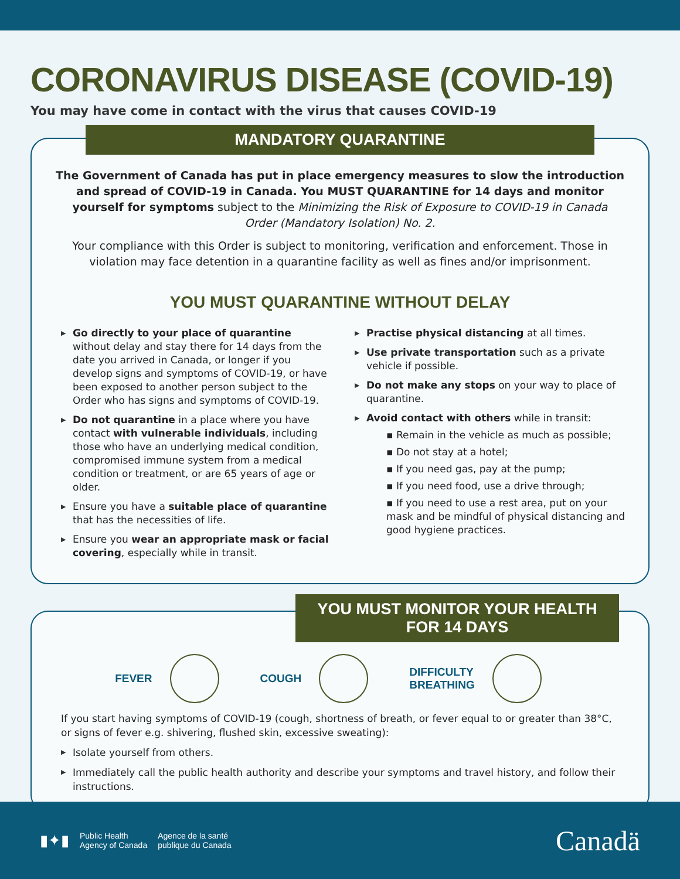CORONAVIRUS DISEASE (COVID-19)
You may have come in contact with the virus that causes COVID-19
MANDATORY QUARANTINE
The Government of Canada has put in place emergency measures to slow the introduction and spread of COVID-19 in Canada. You MUST QUARANTINE for 14 days and monitor yourself for symptoms subject to the Minimizing the Risk of Exposure to COVID-19 in Canada Order (Mandatory Isolation) No. 2.
Your compliance with this Order is subject to monitoring, verification and enforcement. Those in violation may face detention in a quarantine facility as well as fines and/or imprisonment.
YOU MUST QUARANTINE WITHOUT DELAY
▶ Go directly to your place of quarantine without delay and stay there for 14 days from the date you arrived in Canada, or longer if you develop signs and symptoms of COVID-19, or have been exposed to another person subject to the Order who has signs and symptoms of COVID-19.
▶ Do not quarantine in a place where you have contact with vulnerable individuals, including those who have an underlying medical condition, compromised immune system from a medical condition or treatment, or are 65 years of age or older.
▶ Ensure you have a suitable place of quarantine that has the necessities of life.
▶ Ensure you wear an appropriate mask or facial covering, especially while in transit.
▶ Practise physical distancing at all times.
▶ Use private transportation such as a private vehicle if possible.
▶ Do not make any stops on your way to place of quarantine.
▶ Avoid contact with others while in transit:
▪ Remain in the vehicle as much as possible;
▪ Do not stay at a hotel;
▪ If you need gas, pay at the pump;
▪ If you need food, use a drive through;
▪ If you need to use a rest area, put on your mask and be mindful of physical distancing and good hygiene practices.
YOU MUST MONITOR YOUR HEALTH FOR 14 DAYS
FEVER COUGH
DIFFICULTY
BREATHING
If you start having symptoms of COVID-19 (cough, shortness of breath, or fever equal to or greater than 38°C, or signs of fever e.g. shivering, flushed skin, excessive sweating):
▶ Isolate yourself from others.
▶ Immediately call the public health authority and describe your symptoms and travel history, and follow their instructions.
▮✦▮ Public Health
Agency of Canada Agence de la santé
publique du Canada
Canadä